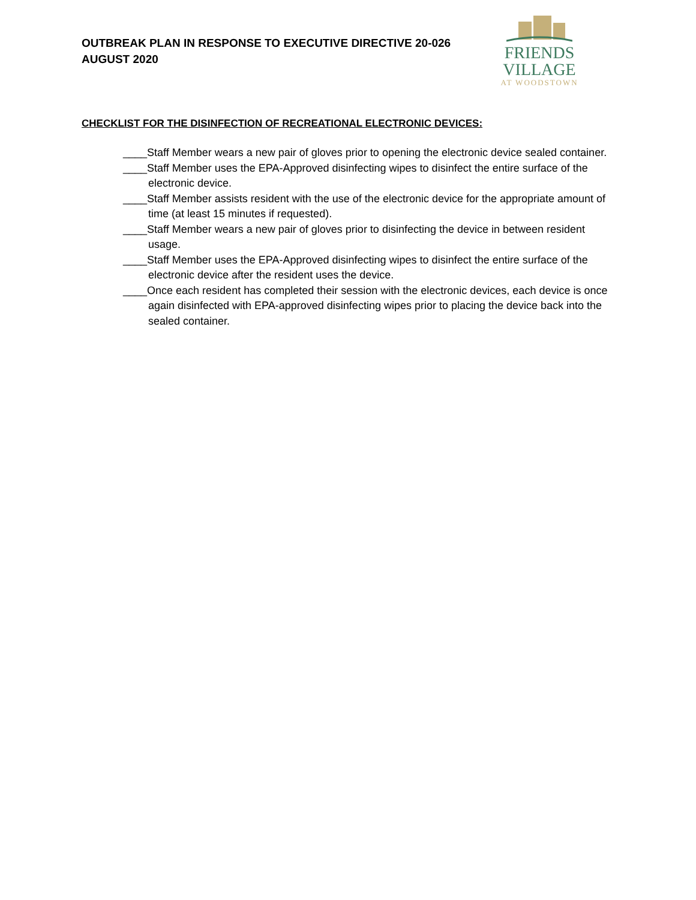OUTBREAK PLAN IN RESPONSE TO EXECUTIVE DIRECTIVE 20-026
AUGUST 2020
FRIENDS VILLAGE
AT WOODSTOWN
CHECKLIST FOR THE DISINFECTION OF RECREATIONAL ELECTRONIC DEVICES:
____Staff Member wears a new pair of gloves prior to opening the electronic device sealed container.
____Staff Member uses the EPA-Approved disinfecting wipes to disinfect the entire surface of the electronic device.
____Staff Member assists resident with the use of the electronic device for the appropriate amount of time (at least 15 minutes if requested).
____Staff Member wears a new pair of gloves prior to disinfecting the device in between resident usage.
____Staff Member uses the EPA-Approved disinfecting wipes to disinfect the entire surface of the electronic device after the resident uses the device.
____Once each resident has completed their session with the electronic devices, each device is once again disinfected with EPA-approved disinfecting wipes prior to placing the device back into the sealed container.